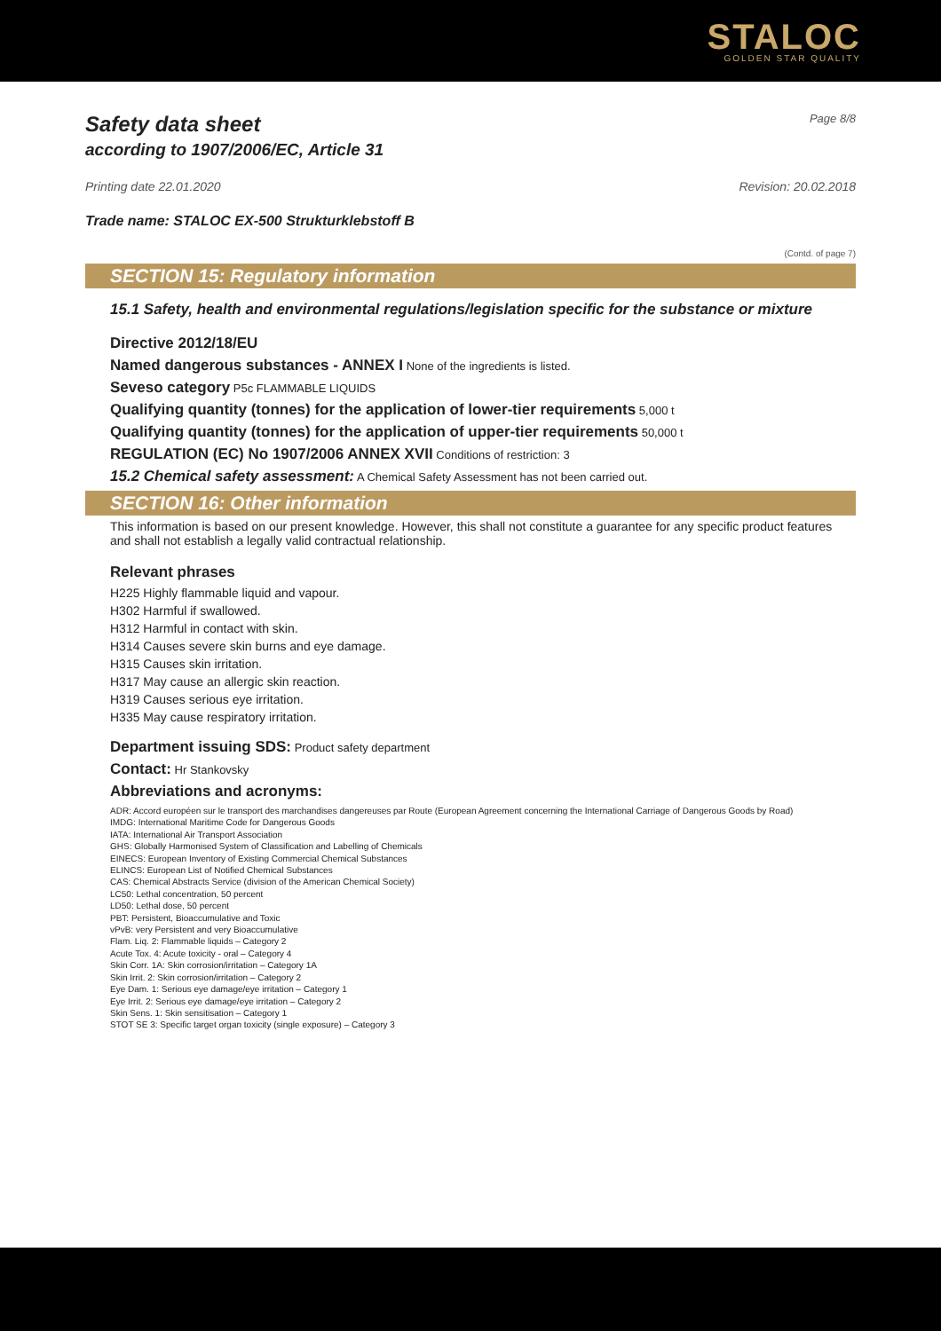STALOC
GOLDEN STAR QUALITY
Safety data sheet Page 8/8
according to 1907/2006/EC, Article 31
Printing date 22.01.2020 Revision: 20.02.2018
Trade name: STALOC EX-500 Strukturklebstoff B
(Contd. of page 7)
SECTION 15: Regulatory information
15.1 Safety, health and environmental regulations/legislation specific for the substance or mixture
Directive 2012/18/EU
Named dangerous substances - ANNEX I None of the ingredients is listed.
Seveso category P5c FLAMMABLE LIQUIDS
Qualifying quantity (tonnes) for the application of lower-tier requirements 5,000 t
Qualifying quantity (tonnes) for the application of upper-tier requirements 50,000 t
REGULATION (EC) No 1907/2006 ANNEX XVII Conditions of restriction: 3
15.2 Chemical safety assessment: A Chemical Safety Assessment has not been carried out.
SECTION 16: Other information
This information is based on our present knowledge. However, this shall not constitute a guarantee for any specific product features and shall not establish a legally valid contractual relationship.
Relevant phrases
H225 Highly flammable liquid and vapour.
H302 Harmful if swallowed.
H312 Harmful in contact with skin.
H314 Causes severe skin burns and eye damage.
H315 Causes skin irritation.
H317 May cause an allergic skin reaction.
H319 Causes serious eye irritation.
H335 May cause respiratory irritation.
Department issuing SDS: Product safety department
Contact: Hr Stankovsky
Abbreviations and acronyms:
ADR: Accord européen sur le transport des marchandises dangereuses par Route (European Agreement concerning the International Carriage of Dangerous Goods by Road)
IMDG: International Maritime Code for Dangerous Goods
IATA: International Air Transport Association
GHS: Globally Harmonised System of Classification and Labelling of Chemicals
EINECS: European Inventory of Existing Commercial Chemical Substances
ELINCS: European List of Notified Chemical Substances
CAS: Chemical Abstracts Service (division of the American Chemical Society)
LC50: Lethal concentration, 50 percent
LD50: Lethal dose, 50 percent
PBT: Persistent, Bioaccumulative and Toxic
vPvB: very Persistent and very Bioaccumulative
Flam. Liq. 2: Flammable liquids – Category 2
Acute Tox. 4: Acute toxicity - oral – Category 4
Skin Corr. 1A: Skin corrosion/irritation – Category 1A
Skin Irrit. 2: Skin corrosion/irritation – Category 2
Eye Dam. 1: Serious eye damage/eye irritation – Category 1
Eye Irrit. 2: Serious eye damage/eye irritation – Category 2
Skin Sens. 1: Skin sensitisation – Category 1
STOT SE 3: Specific target organ toxicity (single exposure) – Category 3